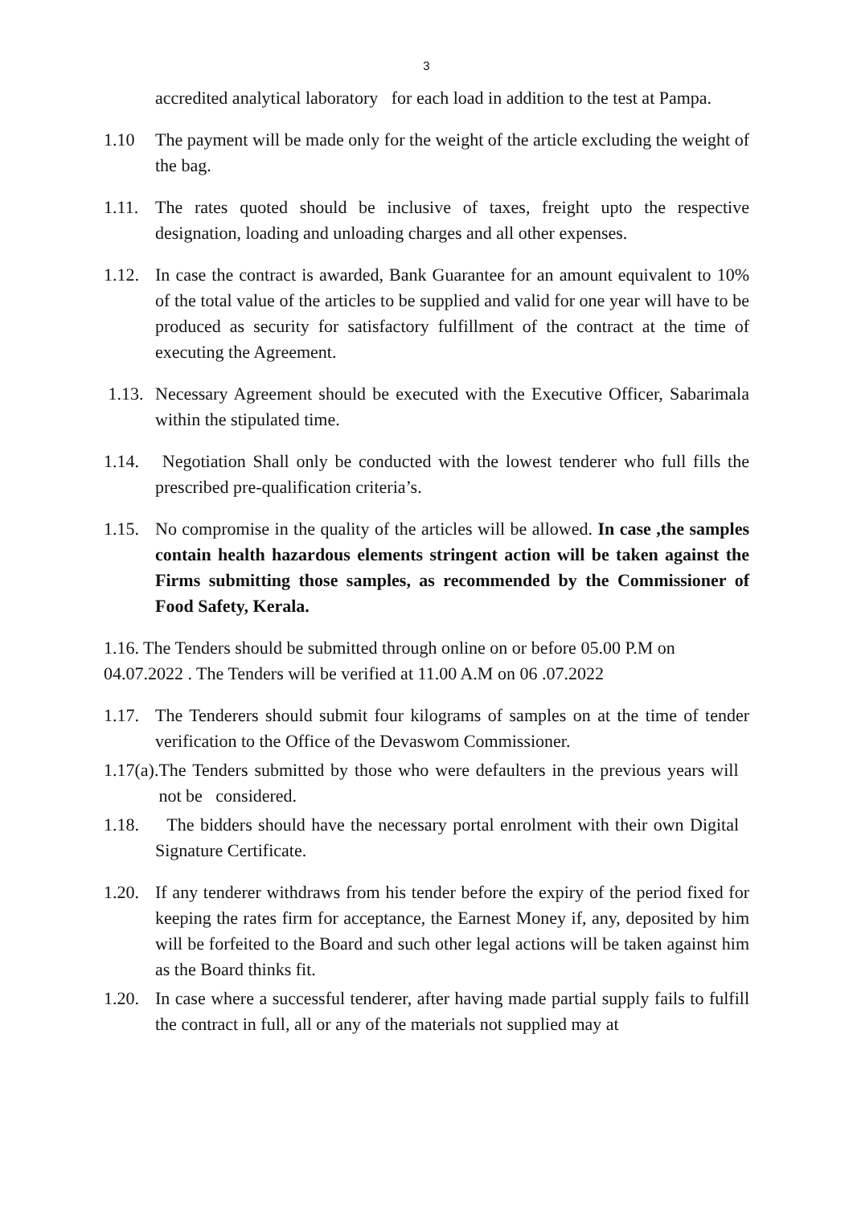3
accredited analytical laboratory for each load in addition to the test at Pampa.
1.10 The payment will be made only for the weight of the article excluding the weight of the bag.
1.11. The rates quoted should be inclusive of taxes, freight upto the respective designation, loading and unloading charges and all other expenses.
1.12. In case the contract is awarded, Bank Guarantee for an amount equivalent to 10% of the total value of the articles to be supplied and valid for one year will have to be produced as security for satisfactory fulfillment of the contract at the time of executing the Agreement.
1.13. Necessary Agreement should be executed with the Executive Officer, Sabarimala within the stipulated time.
1.14. Negotiation Shall only be conducted with the lowest tenderer who full fills the prescribed pre-qualification criteria’s.
1.15. No compromise in the quality of the articles will be allowed. In case ,the samples contain health hazardous elements stringent action will be taken against the Firms submitting those samples, as recommended by the Commissioner of Food Safety, Kerala.
1.16. The Tenders should be submitted through online on or before 05.00 P.M on 04.07.2022 . The Tenders will be verified at 11.00 A.M on 06 .07.2022
1.17. The Tenderers should submit four kilograms of samples on at the time of tender verification to the Office of the Devaswom Commissioner.
1.17(a). The Tenders submitted by those who were defaulters in the previous years will not be considered.
1.18. The bidders should have the necessary portal enrolment with their own Digital Signature Certificate.
1.20. If any tenderer withdraws from his tender before the expiry of the period fixed for keeping the rates firm for acceptance, the Earnest Money if, any, deposited by him will be forfeited to the Board and such other legal actions will be taken against him as the Board thinks fit.
1.20. In case where a successful tenderer, after having made partial supply fails to fulfill the contract in full, all or any of the materials not supplied may at